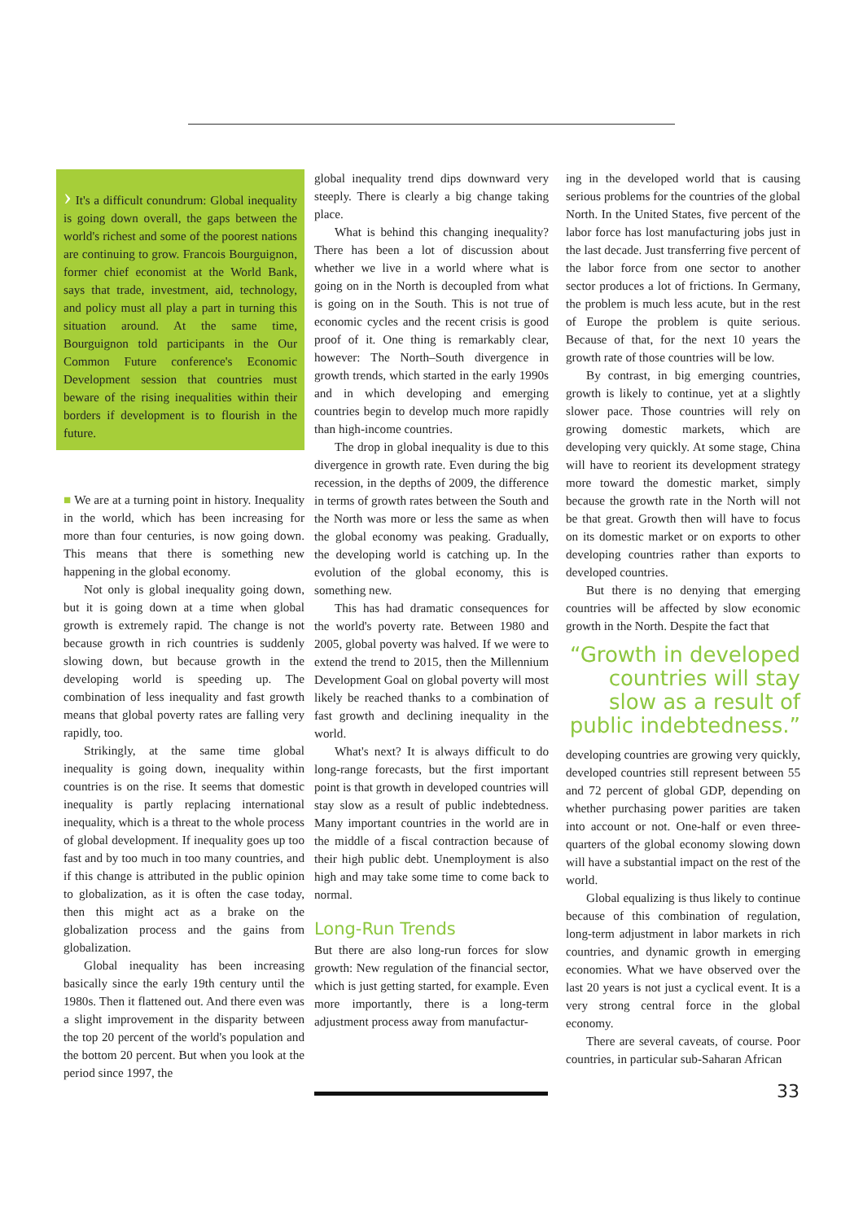› It's a difficult conundrum: Global inequality is going down overall, the gaps between the world's richest and some of the poorest nations are continuing to grow. Francois Bourguignon, former chief economist at the World Bank, says that trade, investment, aid, technology, and policy must all play a part in turning this situation around. At the same time, Bourguignon told participants in the Our Common Future conference's Economic Development session that countries must beware of the rising inequalities within their borders if development is to flourish in the future.
■ We are at a turning point in history. Inequality in the world, which has been increasing for more than four centuries, is now going down. This means that there is something new happening in the global economy.
Not only is global inequality going down, but it is going down at a time when global growth is extremely rapid. The change is not because growth in rich countries is suddenly slowing down, but because growth in the developing world is speeding up. The combination of less inequality and fast growth means that global poverty rates are falling very rapidly, too.
Strikingly, at the same time global inequality is going down, inequality within countries is on the rise. It seems that domestic inequality is partly replacing international inequality, which is a threat to the whole process of global development. If inequality goes up too fast and by too much in too many countries, and if this change is attributed in the public opinion to globalization, as it is often the case today, then this might act as a brake on the globalization process and the gains from globalization.
Global inequality has been increasing basically since the early 19th century until the 1980s. Then it flattened out. And there even was a slight improvement in the disparity between the top 20 percent of the world's population and the bottom 20 percent. But when you look at the period since 1997, the
global inequality trend dips downward very steeply. There is clearly a big change taking place.
What is behind this changing inequality? There has been a lot of discussion about whether we live in a world where what is going on in the North is decoupled from what is going on in the South. This is not true of economic cycles and the recent crisis is good proof of it. One thing is remarkably clear, however: The North–South divergence in growth trends, which started in the early 1990s and in which developing and emerging countries begin to develop much more rapidly than high-income countries.
The drop in global inequality is due to this divergence in growth rate. Even during the big recession, in the depths of 2009, the difference in terms of growth rates between the South and the North was more or less the same as when the global economy was peaking. Gradually, the developing world is catching up. In the evolution of the global economy, this is something new.
This has had dramatic consequences for the world's poverty rate. Between 1980 and 2005, global poverty was halved. If we were to extend the trend to 2015, then the Millennium Development Goal on global poverty will most likely be reached thanks to a combination of fast growth and declining inequality in the world.
What's next? It is always difficult to do long-range forecasts, but the first important point is that growth in developed countries will stay slow as a result of public indebtedness. Many important countries in the world are in the middle of a fiscal contraction because of their high public debt. Unemployment is also high and may take some time to come back to normal.
Long-Run Trends
But there are also long-run forces for slow growth: New regulation of the financial sector, which is just getting started, for example. Even more importantly, there is a long-term adjustment process away from manufactur-
ing in the developed world that is causing serious problems for the countries of the global North. In the United States, five percent of the labor force has lost manufacturing jobs just in the last decade. Just transferring five percent of the labor force from one sector to another sector produces a lot of frictions. In Germany, the problem is much less acute, but in the rest of Europe the problem is quite serious. Because of that, for the next 10 years the growth rate of those countries will be low.
By contrast, in big emerging countries, growth is likely to continue, yet at a slightly slower pace. Those countries will rely on growing domestic markets, which are developing very quickly. At some stage, China will have to reorient its development strategy more toward the domestic market, simply because the growth rate in the North will not be that great. Growth then will have to focus on its domestic market or on exports to other developing countries rather than exports to developed countries.
But there is no denying that emerging countries will be affected by slow economic growth in the North. Despite the fact that
“Growth in developed countries will stay slow as a result of public indebtedness.”
developing countries are growing very quickly, developed countries still represent between 55 and 72 percent of global GDP, depending on whether purchasing power parities are taken into account or not. One-half or even three-quarters of the global economy slowing down will have a substantial impact on the rest of the world.
Global equalizing is thus likely to continue because of this combination of regulation, long-term adjustment in labor markets in rich countries, and dynamic growth in emerging economies. What we have observed over the last 20 years is not just a cyclical event. It is a very strong central force in the global economy.
There are several caveats, of course. Poor countries, in particular sub-Saharan African
33